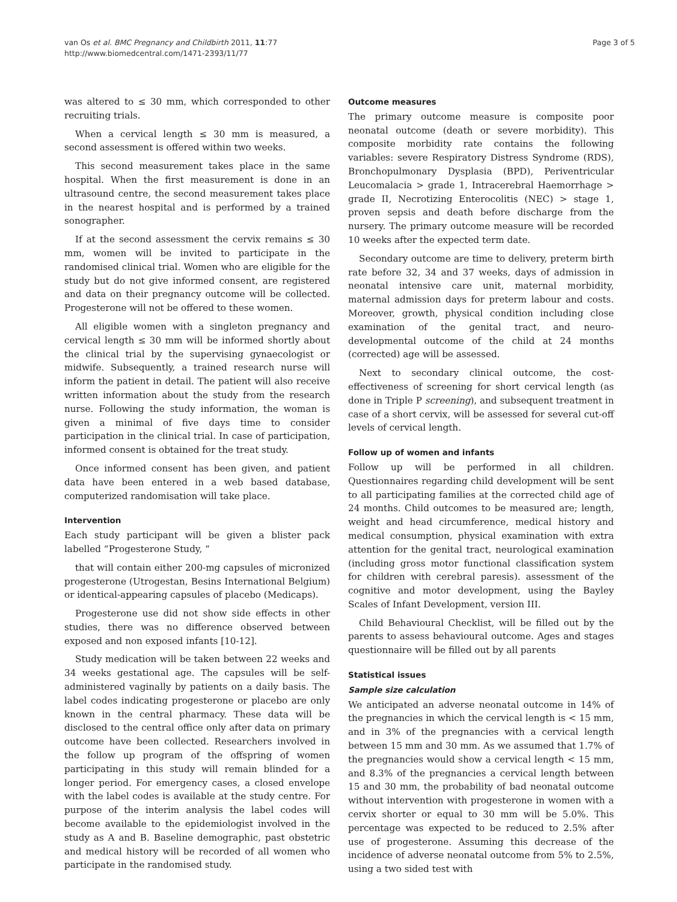van Os et al. BMC Pregnancy and Childbirth 2011, 11:77
http://www.biomedcentral.com/1471-2393/11/77
Page 3 of 5
was altered to ≤ 30 mm, which corresponded to other recruiting trials.
When a cervical length ≤ 30 mm is measured, a second assessment is offered within two weeks.
This second measurement takes place in the same hospital. When the first measurement is done in an ultrasound centre, the second measurement takes place in the nearest hospital and is performed by a trained sonographer.
If at the second assessment the cervix remains ≤ 30 mm, women will be invited to participate in the randomised clinical trial. Women who are eligible for the study but do not give informed consent, are registered and data on their pregnancy outcome will be collected. Progesterone will not be offered to these women.
All eligible women with a singleton pregnancy and cervical length ≤ 30 mm will be informed shortly about the clinical trial by the supervising gynaecologist or midwife. Subsequently, a trained research nurse will inform the patient in detail. The patient will also receive written information about the study from the research nurse. Following the study information, the woman is given a minimal of five days time to consider participation in the clinical trial. In case of participation, informed consent is obtained for the treat study.
Once informed consent has been given, and patient data have been entered in a web based database, computerized randomisation will take place.
Intervention
Each study participant will be given a blister pack labelled “Progesterone Study, “
that will contain either 200-mg capsules of micronized progesterone (Utrogestan, Besins International Belgium) or identical-appearing capsules of placebo (Medicaps).
Progesterone use did not show side effects in other studies, there was no difference observed between exposed and non exposed infants [10-12].
Study medication will be taken between 22 weeks and 34 weeks gestational age. The capsules will be self-administered vaginally by patients on a daily basis. The label codes indicating progesterone or placebo are only known in the central pharmacy. These data will be disclosed to the central office only after data on primary outcome have been collected. Researchers involved in the follow up program of the offspring of women participating in this study will remain blinded for a longer period. For emergency cases, a closed envelope with the label codes is available at the study centre. For purpose of the interim analysis the label codes will become available to the epidemiologist involved in the study as A and B. Baseline demographic, past obstetric and medical history will be recorded of all women who participate in the randomised study.
Outcome measures
The primary outcome measure is composite poor neonatal outcome (death or severe morbidity). This composite morbidity rate contains the following variables: severe Respiratory Distress Syndrome (RDS), Bronchopulmonary Dysplasia (BPD), Periventricular Leucomalacia > grade 1, Intracerebral Haemorrhage > grade II, Necrotizing Enterocolitis (NEC) > stage 1, proven sepsis and death before discharge from the nursery. The primary outcome measure will be recorded 10 weeks after the expected term date.
Secondary outcome are time to delivery, preterm birth rate before 32, 34 and 37 weeks, days of admission in neonatal intensive care unit, maternal morbidity, maternal admission days for preterm labour and costs. Moreover, growth, physical condition including close examination of the genital tract, and neuro-developmental outcome of the child at 24 months (corrected) age will be assessed.
Next to secondary clinical outcome, the cost-effectiveness of screening for short cervical length (as done in Triple P screening), and subsequent treatment in case of a short cervix, will be assessed for several cut-off levels of cervical length.
Follow up of women and infants
Follow up will be performed in all children. Questionnaires regarding child development will be sent to all participating families at the corrected child age of 24 months. Child outcomes to be measured are; length, weight and head circumference, medical history and medical consumption, physical examination with extra attention for the genital tract, neurological examination (including gross motor functional classification system for children with cerebral paresis). assessment of the cognitive and motor development, using the Bayley Scales of Infant Development, version III.
Child Behavioural Checklist, will be filled out by the parents to assess behavioural outcome. Ages and stages questionnaire will be filled out by all parents
Statistical issues
Sample size calculation
We anticipated an adverse neonatal outcome in 14% of the pregnancies in which the cervical length is < 15 mm, and in 3% of the pregnancies with a cervical length between 15 mm and 30 mm. As we assumed that 1.7% of the pregnancies would show a cervical length < 15 mm, and 8.3% of the pregnancies a cervical length between 15 and 30 mm, the probability of bad neonatal outcome without intervention with progesterone in women with a cervix shorter or equal to 30 mm will be 5.0%. This percentage was expected to be reduced to 2.5% after use of progesterone. Assuming this decrease of the incidence of adverse neonatal outcome from 5% to 2.5%, using a two sided test with